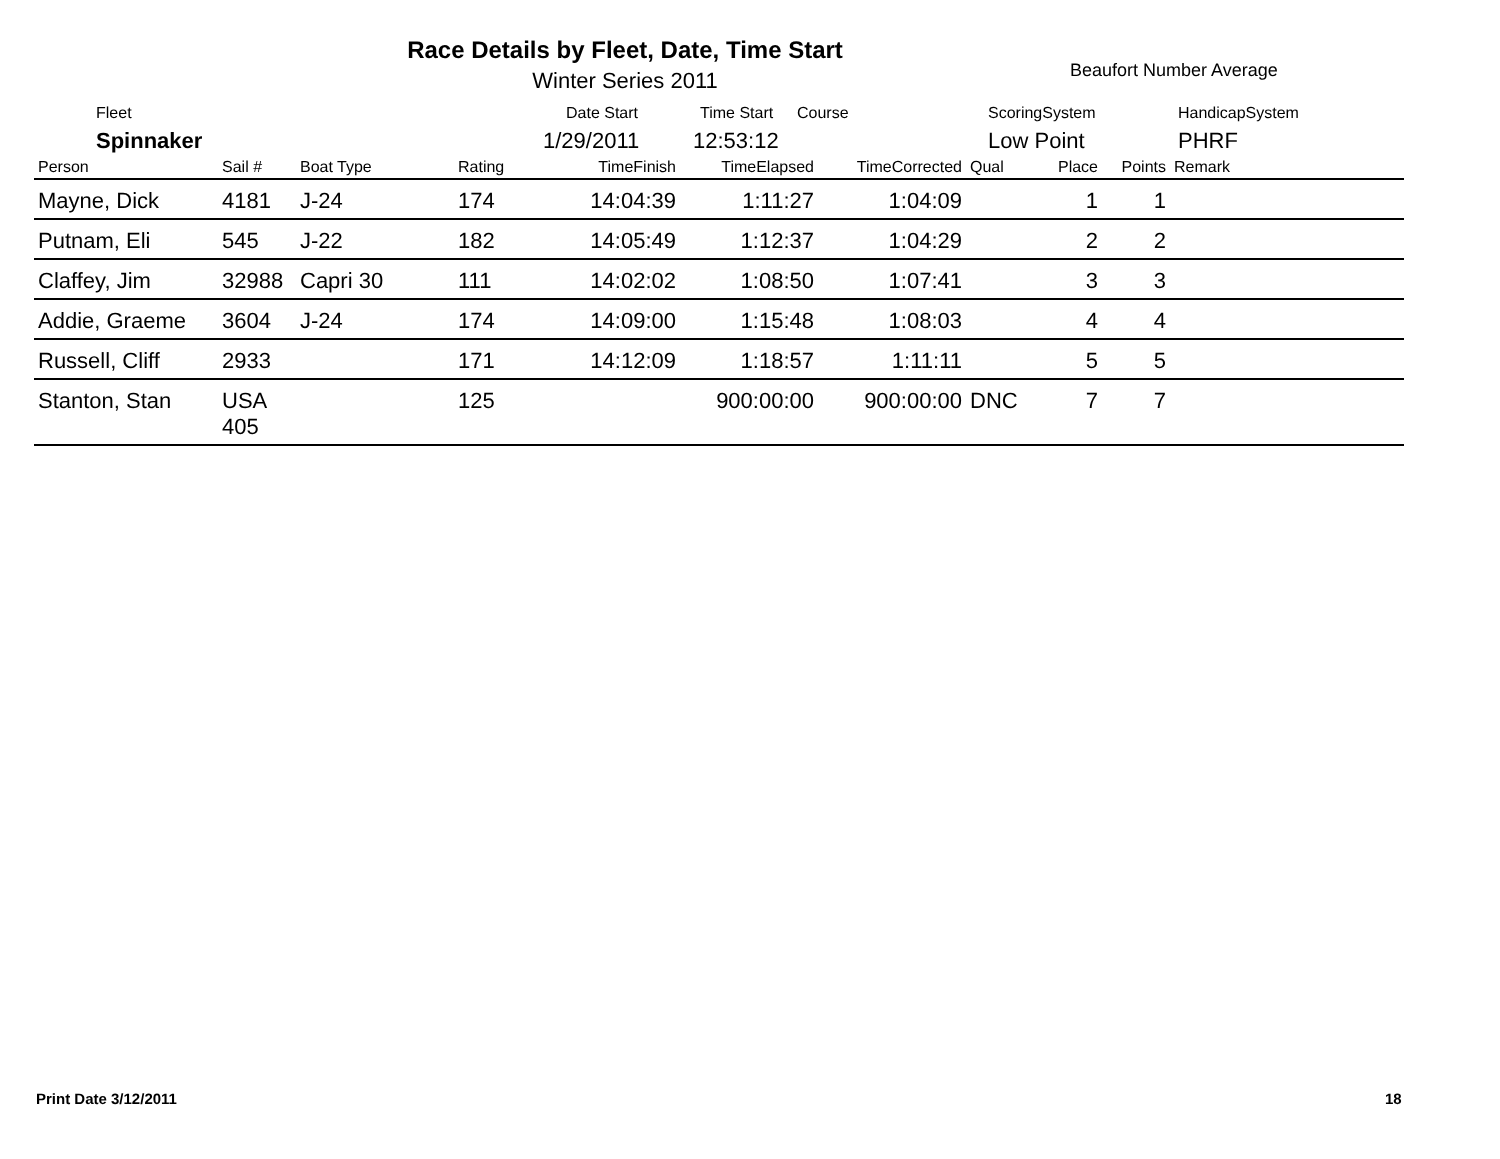Race Details by Fleet, Date, Time Start
Winter Series 2011 Beaufort Number Average
Fleet Date Start Time Start Course ScoringSystem HandicapSystem
Spinnaker 1/29/2011 12:53:12 Low Point PHRF
| Person | Sail # | Boat Type | Rating | TimeFinish | TimeElapsed | TimeCorrected | Qual | Place | Points | Remark |
| --- | --- | --- | --- | --- | --- | --- | --- | --- | --- | --- |
| Mayne, Dick | 4181 | J-24 | 174 | 14:04:39 | 1:11:27 | 1:04:09 | | 1 | 1 | |
| Putnam, Eli | 545 | J-22 | 182 | 14:05:49 | 1:12:37 | 1:04:29 | | 2 | 2 | |
| Claffey, Jim | 32988 | Capri 30 | 111 | 14:02:02 | 1:08:50 | 1:07:41 | | 3 | 3 | |
| Addie, Graeme | 3604 | J-24 | 174 | 14:09:00 | 1:15:48 | 1:08:03 | | 4 | 4 | |
| Russell, Cliff | 2933 | | 171 | 14:12:09 | 1:18:57 | 1:11:11 | | 5 | 5 | |
| Stanton, Stan | USA 405 | | 125 | | 900:00:00 | 900:00:00 | DNC | 7 | 7 | |
Print Date 3/12/2011 18